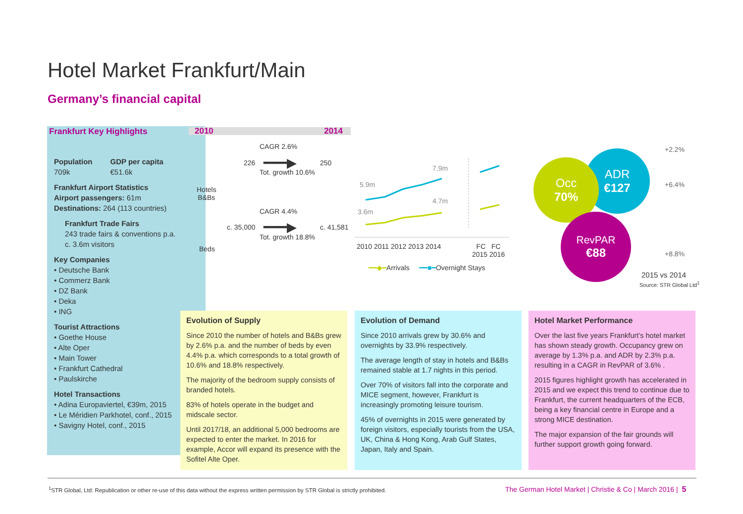Hotel Market Frankfurt/Main
Germany’s financial capital
Frankfurt Key Highlights
Population
709k
GDP per capita
€51.6k
Frankfurt Airport Statistics
Airport passengers: 61m
Destinations: 264 (113 countries)
Frankfurt Trade Fairs
243 trade fairs & conventions p.a.
c. 3.6m visitors
Key Companies
• Deutsche Bank
• Commerz Bank
• DZ Bank
• Deka
• ING
Tourist Attractions
• Goethe House
• Alte Oper
• Main Tower
• Frankfurt Cathedral
• Paulskirche
Hotel Transactions
• Adina Europaviertel, €39m, 2015
• Le Méridien Parkhotel, conf., 2015
• Savigny Hotel, conf., 2015
2010 2014
CAGR 2.6%
226 ━━━▶ 250
Tot. growth 10.6%
Hotels
B&Bs
CAGR 4.4%
c. 35,000 ━━━▶ c. 41,581
Tot. growth 18.8%
Beds
5.9m
7.9m
3.6m
4.7m
2010 2011 2012 2013 2014
FC FC
2015 2016
━━◆━Arrivals ━━■━Overnight Stays
ADR
€127
Occ
70%
RevPAR
€88
+2.2%
+6.4%
+8.8%
2015 vs 2014
Source: STR Global Ltd<sup>1</sup>
Evolution of Supply
Since 2010 the number of hotels and B&Bs grew by 2.6% p.a. and the number of beds by even 4.4% p.a. which corresponds to a total growth of 10.6% and 18.8% respectively.
The majority of the bedroom supply consists of branded hotels.
83% of hotels operate in the budget and midscale sector.
Until 2017/18, an additional 5,000 bedrooms are expected to enter the market. In 2016 for example, Accor will expand its presence with the Sofitel Alte Oper.
Evolution of Demand
Since 2010 arrivals grew by 30.6% and overnights by 33.9% respectively.
The average length of stay in hotels and B&Bs remained stable at 1.7 nights in this period.
Over 70% of visitors fall into the corporate and MICE segment, however, Frankfurt is increasingly promoting leisure tourism.
45% of overnights in 2015 were generated by foreign visitors, especially tourists from the USA, UK, China & Hong Kong, Arab Gulf States, Japan, Italy and Spain.
Hotel Market Performance
Over the last five years Frankfurt’s hotel market has shown steady growth. Occupancy grew on average by 1.3% p.a. and ADR by 2.3% p.a. resulting in a CAGR in RevPAR of 3.6% .
2015 figures highlight growth has accelerated in 2015 and we expect this trend to continue due to Frankfurt, the current headquarters of the ECB, being a key financial centre in Europe and a strong MICE destination.
The major expansion of the fair grounds will further support growth going forward.
<sup>1</sup> STR Global, Ltd: Republication or other re-use of this data without the express written permission by STR Global is strictly prohibited.
The German Hotel Market | Christie & Co | March 2016 | 5